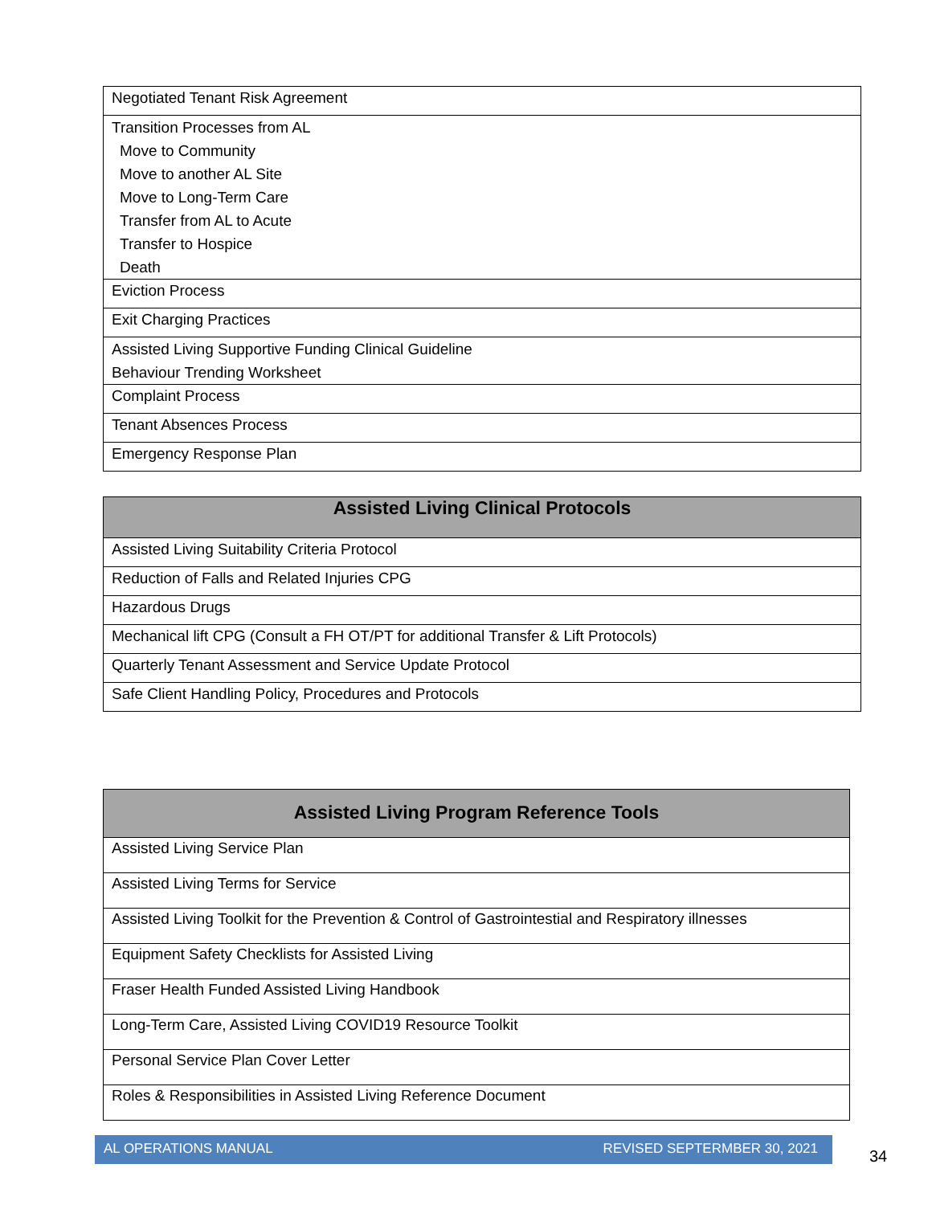| Negotiated Tenant Risk Agreement |
| Transition Processes from AL Move to Community Move to another AL Site Move to Long-Term Care Transfer from AL to Acute Transfer to Hospice Death |
| Eviction Process |
| Exit Charging Practices |
| Assisted Living Supportive Funding Clinical Guideline Behaviour Trending Worksheet |
| Complaint Process |
| Tenant Absences Process |
| Emergency Response Plan |
| Assisted Living Clinical Protocols |
| --- |
| Assisted Living Suitability Criteria Protocol |
| Reduction of Falls and Related Injuries CPG |
| Hazardous Drugs |
| Mechanical lift CPG (Consult a FH OT/PT for additional Transfer & Lift Protocols) |
| Quarterly Tenant Assessment and Service Update Protocol |
| Safe Client Handling Policy, Procedures and Protocols |
| Assisted Living Program Reference Tools |
| --- |
| Assisted Living Service Plan |
| Assisted Living Terms for Service |
| Assisted Living Toolkit for the Prevention & Control of Gastrointestial and Respiratory illnesses |
| Equipment Safety Checklists for Assisted Living |
| Fraser Health Funded Assisted Living Handbook |
| Long-Term Care, Assisted Living COVID19 Resource Toolkit |
| Personal Service Plan Cover Letter |
| Roles & Responsibilities in Assisted Living Reference Document |
AL OPERATIONS MANUAL REVISED SEPTERMBER 30, 2021
34